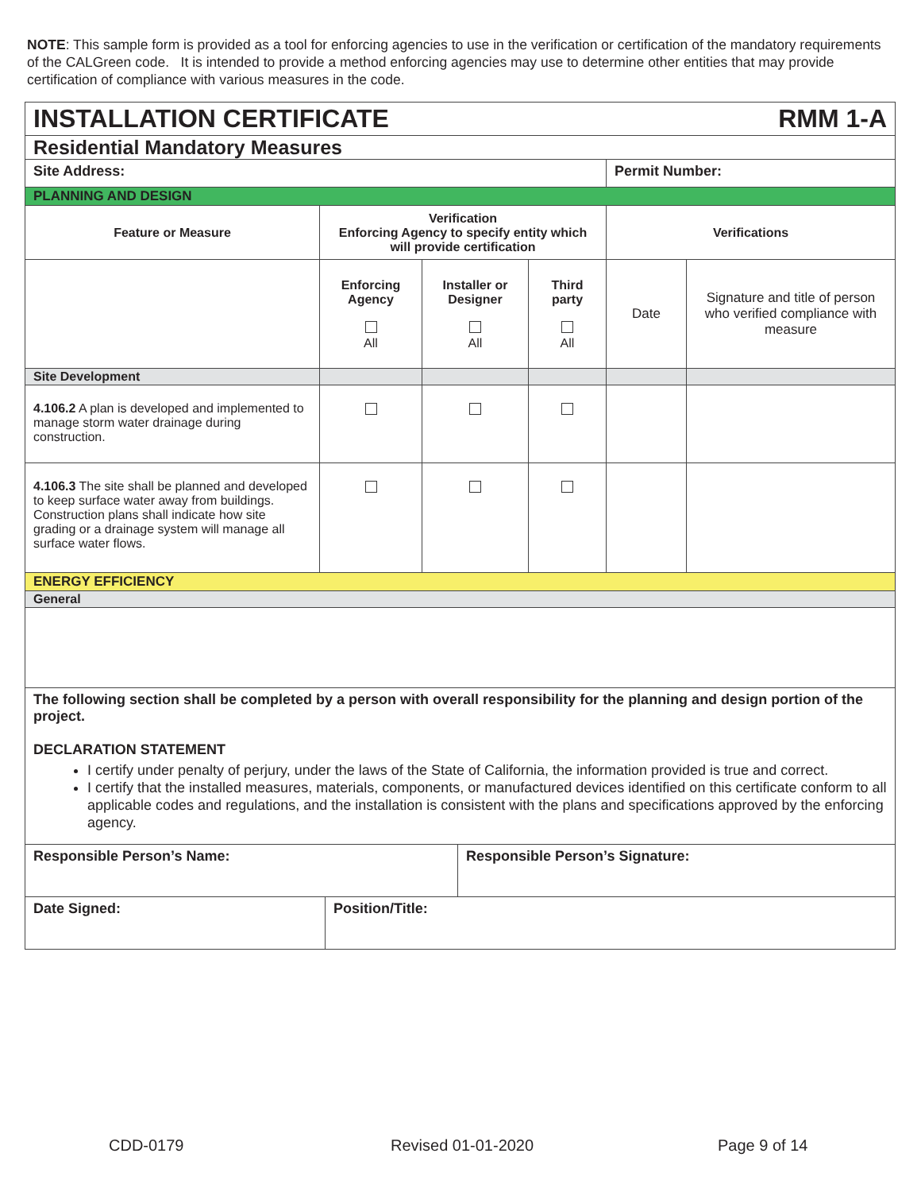NOTE: This sample form is provided as a tool for enforcing agencies to use in the verification or certification of the mandatory requirements of the CALGreen code. It is intended to provide a method enforcing agencies may use to determine other entities that may provide certification of compliance with various measures in the code.
| INSTALLATION CERTIFICATE RMM 1-A | | | | | |
| Residential Mandatory Measures | | | | | |
| Site Address: | | | | Permit Number: | |
| PLANNING AND DESIGN | | | | | |
| Feature or Measure | Verification Enforcing Agency to specify entity which will provide certification | | | Verifications | |
| | Enforcing Agency All | Installer or Designer All | Third party All | Date | Signature and title of person who verified compliance with measure |
| Site Development | | | | | |
| 4.106.2 A plan is developed and implemented to manage storm water drainage during construction. | | | | | |
| 4.106.3 The site shall be planned and developed to keep surface water away from buildings. Construction plans shall indicate how site grading or a drainage system will manage all surface water flows. | | | | | |
| ENERGY EFFICIENCY | | | | | |
| General | | | | | |
| The following section shall be completed by a person with overall responsibility for the planning and design portion of the project. DECLARATION STATEMENT I certify under penalty of perjury, under the laws of the State of California, the information provided is true and correct. I certify that the installed measures, materials, components, or manufactured devices identified on this certificate conform to all applicable codes and regulations, and the installation is consistent with the plans and specifications approved by the enforcing agency. | | | | | |
| Responsible Person’s Name: | Responsible Person’s Signature: |
| Date Signed: | Position/Title: |
CDD-0179 Revised 01-01-2020 Page 9 of 14